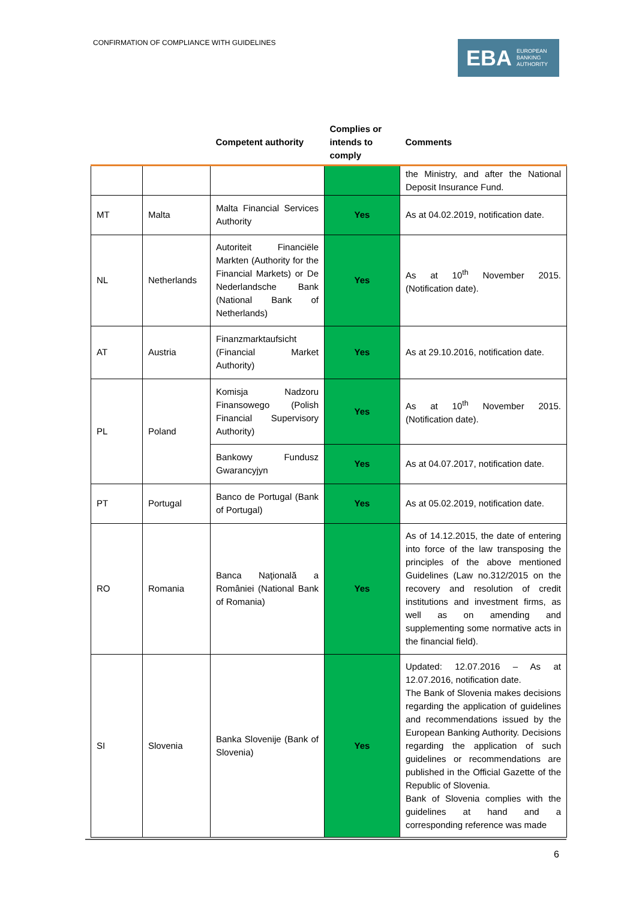CONFIRMATION OF COMPLIANCE WITH GUIDELINES
EBA EUROPEAN
BANKING
AUTHORITY
| | | Competent authority | Complies or intends to comply | Comments |
| --- | --- | --- | --- | --- |
| | | | | the Ministry, and after the National Deposit Insurance Fund. |
| MT | Malta | Malta Financial Services Authority | Yes | As at 04.02.2019, notification date. |
| NL | Netherlands | Autoriteit Financiële Markten (Authority for the Financial Markets) or De Nederlandsche Bank (National Bank of Netherlands) | Yes | As at 10<sup>th</sup> November 2015. (Notification date). |
| AT | Austria | Finanzmarktaufsicht (Financial Market Authority) | Yes | As at 29.10.2016, notification date. |
| PL | Poland | Komisja Nadzoru Finansowego (Polish Financial Supervisory Authority) | Yes | As at 10<sup>th</sup> November 2015. (Notification date). |
| | | Bankowy Fundusz Gwarancyjyn | Yes | As at 04.07.2017, notification date. |
| PT | Portugal | Banco de Portugal (Bank of Portugal) | Yes | As at 05.02.2019, notification date. |
| RO | Romania | Banca Naţională a României (National Bank of Romania) | Yes | As of 14.12.2015, the date of entering into force of the law transposing the principles of the above mentioned Guidelines (Law no.312/2015 on the recovery and resolution of credit institutions and investment firms, as well as on amending and supplementing some normative acts in the financial field). |
| SI | Slovenia | Banka Slovenije (Bank of Slovenia) | Yes | Updated: 12.07.2016 – As at 12.07.2016, notification date. The Bank of Slovenia makes decisions regarding the application of guidelines and recommendations issued by the European Banking Authority. Decisions regarding the application of such guidelines or recommendations are published in the Official Gazette of the Republic of Slovenia. Bank of Slovenia complies with the guidelines at hand and a corresponding reference was made |
6